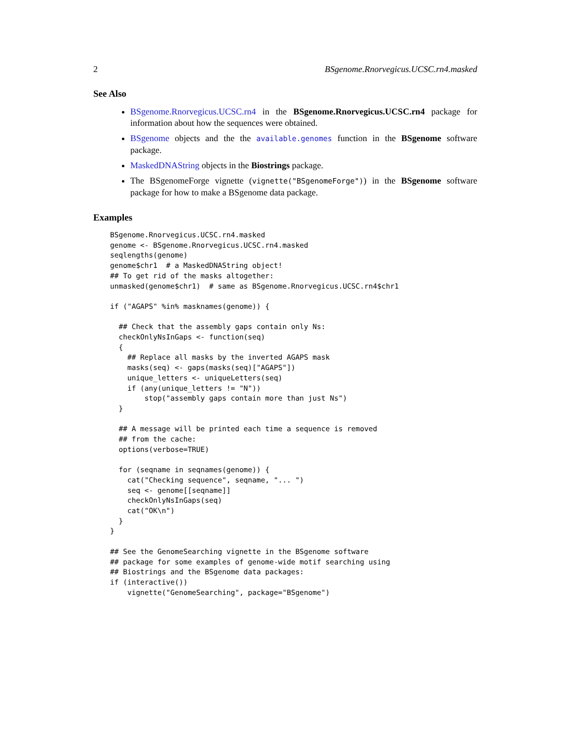2 BSgenome.Rnorvegicus.UCSC.rn4.masked
See Also
BSgenome.Rnorvegicus.UCSC.rn4 in the BSgenome.Rnorvegicus.UCSC.rn4 package for information about how the sequences were obtained.
BSgenome objects and the the available.genomes function in the BSgenome software package.
MaskedDNAString objects in the Biostrings package.
The BSgenomeForge vignette (vignette("BSgenomeForge")) in the BSgenome software package for how to make a BSgenome data package.
Examples
BSgenome.Rnorvegicus.UCSC.rn4.masked
genome <- BSgenome.Rnorvegicus.UCSC.rn4.masked
seqlengths(genome)
genome$chr1  # a MaskedDNAString object!
## To get rid of the masks altogether:
unmasked(genome$chr1)  # same as BSgenome.Rnorvegicus.UCSC.rn4$chr1

if ("AGAPS" %in% masknames(genome)) {

  ## Check that the assembly gaps contain only Ns:
  checkOnlyNsInGaps <- function(seq)
  {
    ## Replace all masks by the inverted AGAPS mask
    masks(seq) <- gaps(masks(seq)["AGAPS"])
    unique_letters <- uniqueLetters(seq)
    if (any(unique_letters != "N"))
        stop("assembly gaps contain more than just Ns")
  }

  ## A message will be printed each time a sequence is removed
  ## from the cache:
  options(verbose=TRUE)

  for (seqname in seqnames(genome)) {
    cat("Checking sequence", seqname, "... ")
    seq <- genome[[seqname]]
    checkOnlyNsInGaps(seq)
    cat("OK\n")
  }
}

## See the GenomeSearching vignette in the BSgenome software
## package for some examples of genome-wide motif searching using
## Biostrings and the BSgenome data packages:
if (interactive())
    vignette("GenomeSearching", package="BSgenome")